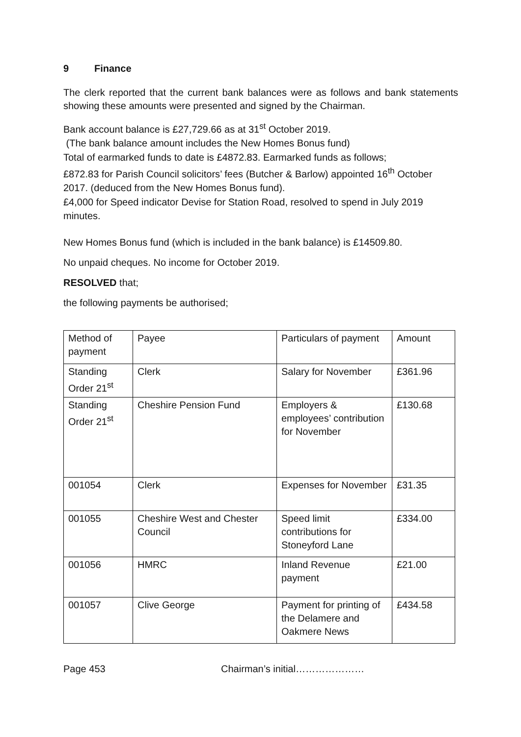9 Finance
The clerk reported that the current bank balances were as follows and bank statements showing these amounts were presented and signed by the Chairman.
Bank account balance is £27,729.66 as at 31<sup>st</sup> October 2019.
(The bank balance amount includes the New Homes Bonus fund)
Total of earmarked funds to date is £4872.83. Earmarked funds as follows;
£872.83 for Parish Council solicitors’ fees (Butcher & Barlow) appointed 16<sup>th</sup> October 2017. (deduced from the New Homes Bonus fund).
£4,000 for Speed indicator Devise for Station Road, resolved to spend in July 2019 minutes.
New Homes Bonus fund (which is included in the bank balance) is £14509.80.
No unpaid cheques. No income for October 2019.
RESOLVED that;
the following payments be authorised;
| Method of payment | Payee | Particulars of payment | Amount |
| Standing Order 21<sup>st</sup> | Clerk | Salary for November | £361.96 |
| Standing Order 21<sup>st</sup> | Cheshire Pension Fund | Employers & employees’ contribution for November | £130.68 |
| 001054 | Clerk | Expenses for November | £31.35 |
| 001055 | Cheshire West and Chester Council | Speed limit contributions for Stoneyford Lane | £334.00 |
| 001056 | HMRC | Inland Revenue payment | £21.00 |
| 001057 | Clive George | Payment for printing of the Delamere and Oakmere News | £434.58 |
Page 453 Chairman’s initial…………………